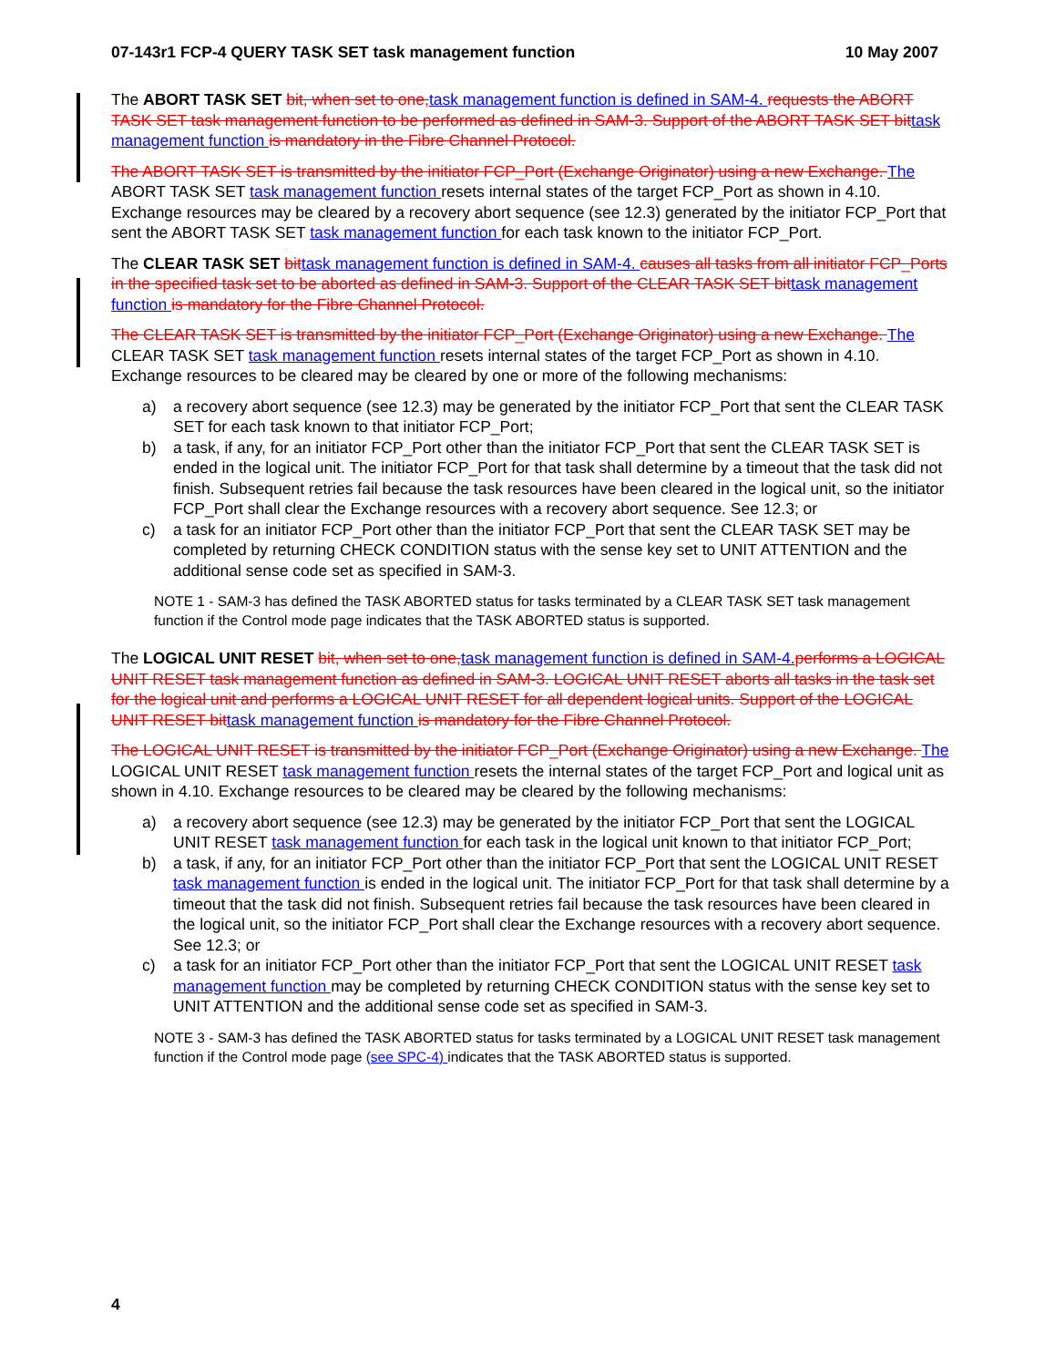07-143r1 FCP-4 QUERY TASK SET task management function 10 May 2007
The ABORT TASK SET bit, when set to one, task management function is defined in SAM-4. requests the ABORT TASK SET task management function to be performed as defined in SAM-3. Support of the ABORT TASK SET bit task management function is mandatory in the Fibre Channel Protocol.
The ABORT TASK SET is transmitted by the initiator FCP_Port (Exchange Originator) using a new Exchange. The ABORT TASK SET task management function resets internal states of the target FCP_Port as shown in 4.10. Exchange resources may be cleared by a recovery abort sequence (see 12.3) generated by the initiator FCP_Port that sent the ABORT TASK SET task management function for each task known to the initiator FCP_Port.
The CLEAR TASK SET bit task management function is defined in SAM-4. causes all tasks from all initiator FCP_Ports in the specified task set to be aborted as defined in SAM-3. Support of the CLEAR TASK SET bit task management function is mandatory for the Fibre Channel Protocol.
The CLEAR TASK SET is transmitted by the initiator FCP_Port (Exchange Originator) using a new Exchange. The CLEAR TASK SET task management function resets internal states of the target FCP_Port as shown in 4.10. Exchange resources to be cleared may be cleared by one or more of the following mechanisms:
a) a recovery abort sequence (see 12.3) may be generated by the initiator FCP_Port that sent the CLEAR TASK SET for each task known to that initiator FCP_Port;
b) a task, if any, for an initiator FCP_Port other than the initiator FCP_Port that sent the CLEAR TASK SET is ended in the logical unit. The initiator FCP_Port for that task shall determine by a timeout that the task did not finish. Subsequent retries fail because the task resources have been cleared in the logical unit, so the initiator FCP_Port shall clear the Exchange resources with a recovery abort sequence. See 12.3; or
c) a task for an initiator FCP_Port other than the initiator FCP_Port that sent the CLEAR TASK SET may be completed by returning CHECK CONDITION status with the sense key set to UNIT ATTENTION and the additional sense code set as specified in SAM-3.
NOTE 1 - SAM-3 has defined the TASK ABORTED status for tasks terminated by a CLEAR TASK SET task management function if the Control mode page indicates that the TASK ABORTED status is supported.
The LOGICAL UNIT RESET bit, when set to one, task management function is defined in SAM-4. performs a LOGICAL UNIT RESET task management function as defined in SAM-3. LOGICAL UNIT RESET aborts all tasks in the task set for the logical unit and performs a LOGICAL UNIT RESET for all dependent logical units. Support of the LOGICAL UNIT RESET bit task management function is mandatory for the Fibre Channel Protocol.
The LOGICAL UNIT RESET is transmitted by the initiator FCP_Port (Exchange Originator) using a new Exchange. The LOGICAL UNIT RESET task management function resets the internal states of the target FCP_Port and logical unit as shown in 4.10. Exchange resources to be cleared may be cleared by the following mechanisms:
a) a recovery abort sequence (see 12.3) may be generated by the initiator FCP_Port that sent the LOGICAL UNIT RESET task management function for each task in the logical unit known to that initiator FCP_Port;
b) a task, if any, for an initiator FCP_Port other than the initiator FCP_Port that sent the LOGICAL UNIT RESET task management function is ended in the logical unit. The initiator FCP_Port for that task shall determine by a timeout that the task did not finish. Subsequent retries fail because the task resources have been cleared in the logical unit, so the initiator FCP_Port shall clear the Exchange resources with a recovery abort sequence. See 12.3; or
c) a task for an initiator FCP_Port other than the initiator FCP_Port that sent the LOGICAL UNIT RESET task management function may be completed by returning CHECK CONDITION status with the sense key set to UNIT ATTENTION and the additional sense code set as specified in SAM-3.
NOTE 3 - SAM-3 has defined the TASK ABORTED status for tasks terminated by a LOGICAL UNIT RESET task management function if the Control mode page (see SPC-4) indicates that the TASK ABORTED status is supported.
4